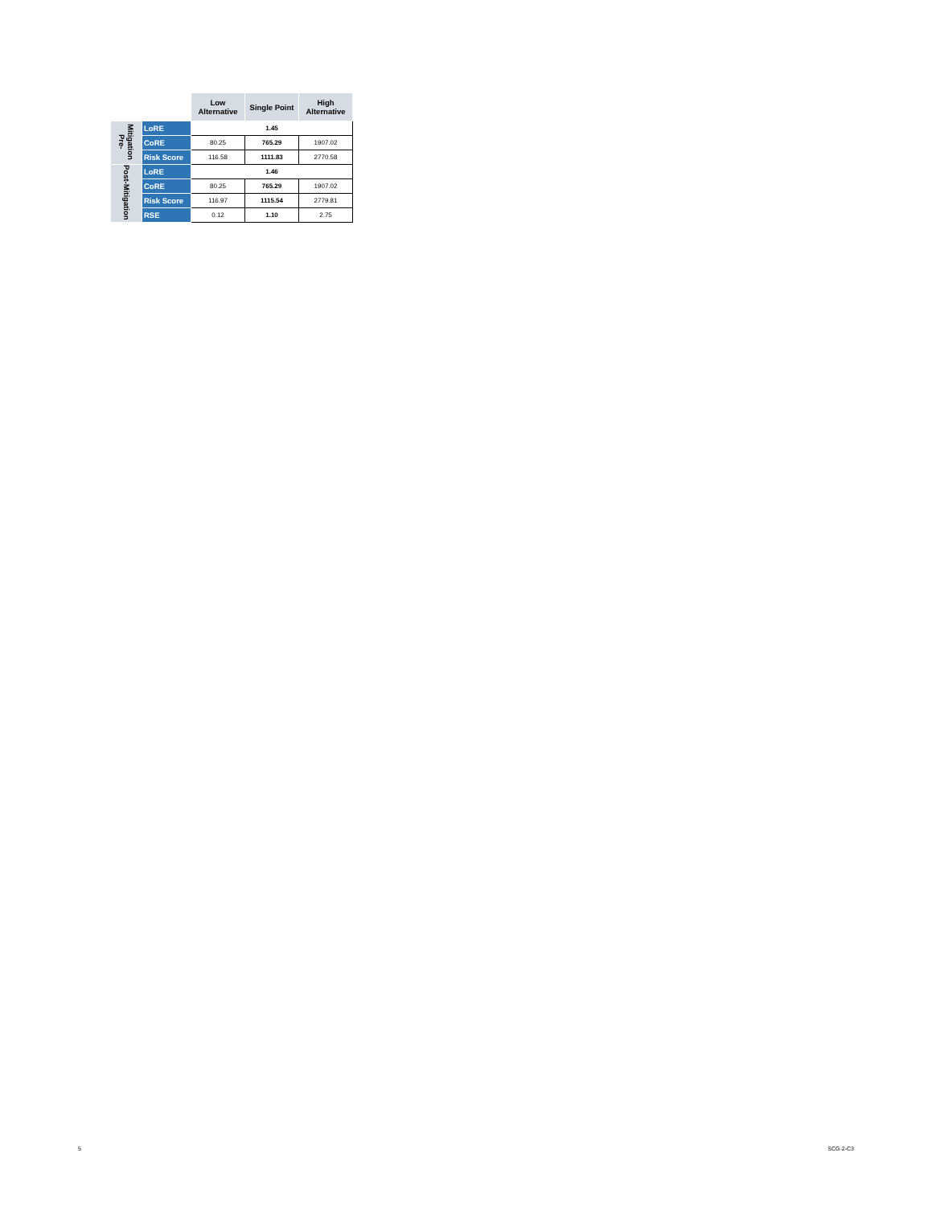| | | Low Alternative | Single Point | High Alternative |
| --- | --- | --- | --- | --- |
| Pre-Mitigation | LoRE | 1.45 | | |
| | CoRE | 80.25 | 765.29 | 1907.02 |
| | Risk Score | 116.58 | 1111.83 | 2770.58 |
| Post-Mitigation | LoRE | 1.46 | | |
| | CoRE | 80.25 | 765.29 | 1907.02 |
| | Risk Score | 116.97 | 1115.54 | 2779.81 |
| | RSE | 0.12 | 1.10 | 2.75 |
5 SCG-2-C3